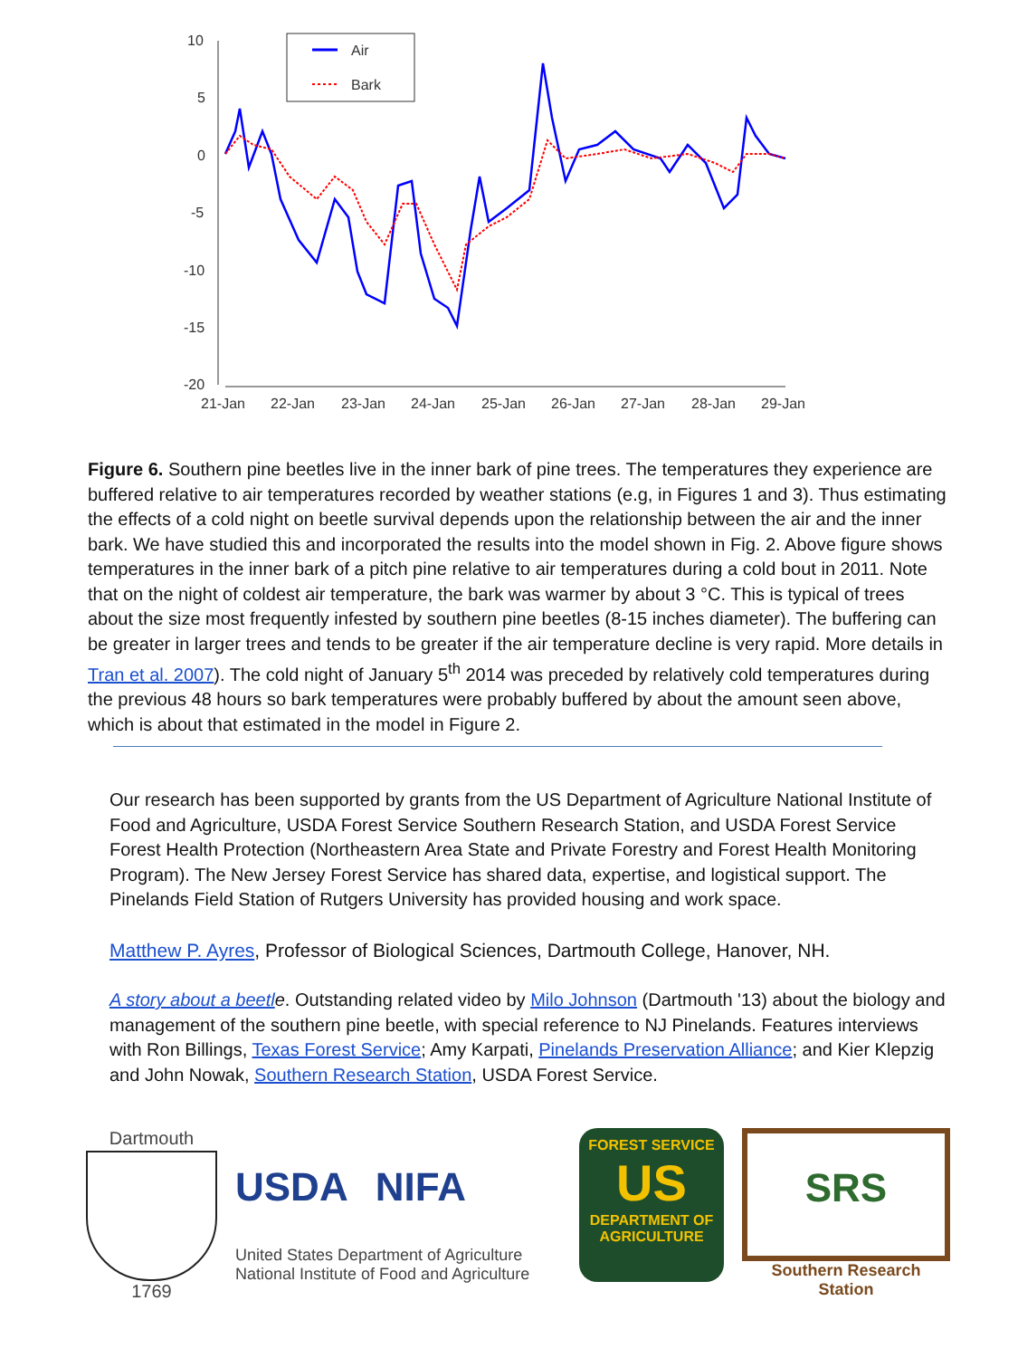10
5
0
-5
-10
-15
-20
21-Jan
22-Jan
23-Jan
24-Jan
25-Jan
26-Jan
27-Jan
28-Jan
29-Jan
Air
Bark
Figure 6. Southern pine beetles live in the inner bark of pine trees. The temperatures they experience are buffered relative to air temperatures recorded by weather stations (e.g, in Figures 1 and 3). Thus estimating the effects of a cold night on beetle survival depends upon the relationship between the air and the inner bark. We have studied this and incorporated the results into the model shown in Fig. 2. Above figure shows temperatures in the inner bark of a pitch pine relative to air temperatures during a cold bout in 2011. Note that on the night of coldest air temperature, the bark was warmer by about 3 °C. This is typical of trees about the size most frequently infested by southern pine beetles (8-15 inches diameter). The buffering can be greater in larger trees and tends to be greater if the air temperature decline is very rapid. More details in Tran et al. 2007). The cold night of January 5<sup>th</sup> 2014 was preceded by relatively cold temperatures during the previous 48 hours so bark temperatures were probably buffered by about the amount seen above, which is about that estimated in the model in Figure 2.
Our research has been supported by grants from the US Department of Agriculture National Institute of Food and Agriculture, USDA Forest Service Southern Research Station, and USDA Forest Service Forest Health Protection (Northeastern Area State and Private Forestry and Forest Health Monitoring Program). The New Jersey Forest Service has shared data, expertise, and logistical support. The Pinelands Field Station of Rutgers University has provided housing and work space.
Matthew P. Ayres, Professor of Biological Sciences, Dartmouth College, Hanover, NH.
A story about a beetl e. Outstanding related video by Milo Johnson (Dartmouth '13) about the biology and management of the southern pine beetle, with special reference to NJ Pinelands. Features interviews with Ron Billings, Texas Forest Service; Amy Karpati, Pinelands Preservation Alliance; and Kier Klepzig and John Nowak, Southern Research Station, USDA Forest Service.
Dartmouth
1769
USDA NIFA
United States Department of Agriculture
National Institute of Food and Agriculture
FOREST SERVICE
US
DEPARTMENT OF AGRICULTURE
SRS
Southern Research Station